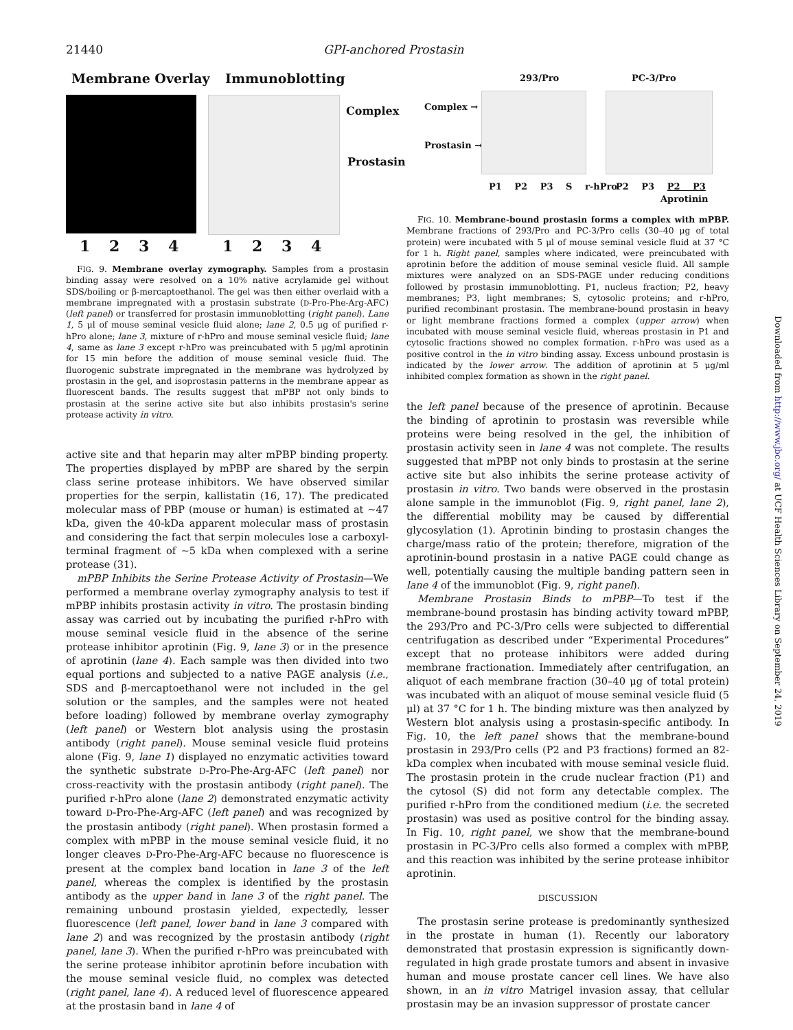21440 GPI-anchored Prostasin
Membrane Overlay Immunoblotting
Complex
Prostasin
1 2 3 4 1 2 3 4
FIG. 9. Membrane overlay zymography. Samples from a prostasin binding assay were resolved on a 10% native acrylamide gel without SDS/boiling or β-mercaptoethanol. The gel was then either overlaid with a membrane impregnated with a prostasin substrate (D-Pro-Phe-Arg-AFC) (left panel) or transferred for prostasin immunoblotting (right panel). Lane 1, 5 μl of mouse seminal vesicle fluid alone; lane 2, 0.5 μg of purified r-hPro alone; lane 3, mixture of r-hPro and mouse seminal vesicle fluid; lane 4, same as lane 3 except r-hPro was preincubated with 5 μg/ml aprotinin for 15 min before the addition of mouse seminal vesicle fluid. The fluorogenic substrate impregnated in the membrane was hydrolyzed by prostasin in the gel, and isoprostasin patterns in the membrane appear as fluorescent bands. The results suggest that mPBP not only binds to prostasin at the serine active site but also inhibits prostasin's serine protease activity in vitro.
active site and that heparin may alter mPBP binding property. The properties displayed by mPBP are shared by the serpin class serine protease inhibitors. We have observed similar properties for the serpin, kallistatin (16, 17). The predicated molecular mass of PBP (mouse or human) is estimated at ~47 kDa, given the 40-kDa apparent molecular mass of prostasin and considering the fact that serpin molecules lose a carboxyl-terminal fragment of ~5 kDa when complexed with a serine protease (31).
mPBP Inhibits the Serine Protease Activity of Prostasin—We performed a membrane overlay zymography analysis to test if mPBP inhibits prostasin activity in vitro. The prostasin binding assay was carried out by incubating the purified r-hPro with mouse seminal vesicle fluid in the absence of the serine protease inhibitor aprotinin (Fig. 9, lane 3) or in the presence of aprotinin (lane 4). Each sample was then divided into two equal portions and subjected to a native PAGE analysis (i.e., SDS and β-mercaptoethanol were not included in the gel solution or the samples, and the samples were not heated before loading) followed by membrane overlay zymography (left panel) or Western blot analysis using the prostasin antibody (right panel). Mouse seminal vesicle fluid proteins alone (Fig. 9, lane 1) displayed no enzymatic activities toward the synthetic substrate D-Pro-Phe-Arg-AFC (left panel) nor cross-reactivity with the prostasin antibody (right panel). The purified r-hPro alone (lane 2) demonstrated enzymatic activity toward D-Pro-Phe-Arg-AFC (left panel) and was recognized by the prostasin antibody (right panel). When prostasin formed a complex with mPBP in the mouse seminal vesicle fluid, it no longer cleaves D-Pro-Phe-Arg-AFC because no fluorescence is present at the complex band location in lane 3 of the left panel, whereas the complex is identified by the prostasin antibody as the upper band in lane 3 of the right panel. The remaining unbound prostasin yielded, expectedly, lesser fluorescence (left panel, lower band in lane 3 compared with lane 2) and was recognized by the prostasin antibody (right panel, lane 3). When the purified r-hPro was preincubated with the serine protease inhibitor aprotinin before incubation with the mouse seminal vesicle fluid, no complex was detected (right panel, lane 4). A reduced level of fluorescence appeared at the prostasin band in lane 4 of
293/Pro PC-3/Pro
Complex →
Prostasin →
P1 P2 P3 S r-hPro P2 P3 P2 P3
Aprotinin
FIG. 10. Membrane-bound prostasin forms a complex with mPBP. Membrane fractions of 293/Pro and PC-3/Pro cells (30–40 μg of total protein) were incubated with 5 μl of mouse seminal vesicle fluid at 37 °C for 1 h. Right panel, samples where indicated, were preincubated with aprotinin before the addition of mouse seminal vesicle fluid. All sample mixtures were analyzed on an SDS-PAGE under reducing conditions followed by prostasin immunoblotting. P1, nucleus fraction; P2, heavy membranes; P3, light membranes; S, cytosolic proteins; and r-hPro, purified recombinant prostasin. The membrane-bound prostasin in heavy or light membrane fractions formed a complex (upper arrow) when incubated with mouse seminal vesicle fluid, whereas prostasin in P1 and cytosolic fractions showed no complex formation. r-hPro was used as a positive control in the in vitro binding assay. Excess unbound prostasin is indicated by the lower arrow. The addition of aprotinin at 5 μg/ml inhibited complex formation as shown in the right panel.
the left panel because of the presence of aprotinin. Because the binding of aprotinin to prostasin was reversible while proteins were being resolved in the gel, the inhibition of prostasin activity seen in lane 4 was not complete. The results suggested that mPBP not only binds to prostasin at the serine active site but also inhibits the serine protease activity of prostasin in vitro. Two bands were observed in the prostasin alone sample in the immunoblot (Fig. 9, right panel, lane 2), the differential mobility may be caused by differential glycosylation (1). Aprotinin binding to prostasin changes the charge/mass ratio of the protein; therefore, migration of the aprotinin-bound prostasin in a native PAGE could change as well, potentially causing the multiple banding pattern seen in lane 4 of the immunoblot (Fig. 9, right panel).
Membrane Prostasin Binds to mPBP—To test if the membrane-bound prostasin has binding activity toward mPBP, the 293/Pro and PC-3/Pro cells were subjected to differential centrifugation as described under “Experimental Procedures” except that no protease inhibitors were added during membrane fractionation. Immediately after centrifugation, an aliquot of each membrane fraction (30–40 μg of total protein) was incubated with an aliquot of mouse seminal vesicle fluid (5 μl) at 37 °C for 1 h. The binding mixture was then analyzed by Western blot analysis using a prostasin-specific antibody. In Fig. 10, the left panel shows that the membrane-bound prostasin in 293/Pro cells (P2 and P3 fractions) formed an 82-kDa complex when incubated with mouse seminal vesicle fluid. The prostasin protein in the crude nuclear fraction (P1) and the cytosol (S) did not form any detectable complex. The purified r-hPro from the conditioned medium (i.e. the secreted prostasin) was used as positive control for the binding assay. In Fig. 10, right panel, we show that the membrane-bound prostasin in PC-3/Pro cells also formed a complex with mPBP, and this reaction was inhibited by the serine protease inhibitor aprotinin.
DISCUSSION
The prostasin serine protease is predominantly synthesized in the prostate in human (1). Recently our laboratory demonstrated that prostasin expression is significantly down-regulated in high grade prostate tumors and absent in invasive human and mouse prostate cancer cell lines. We have also shown, in an in vitro Matrigel invasion assay, that cellular prostasin may be an invasion suppressor of prostate cancer
Downloaded from http://www.jbc.org/ at UCF Health Sciences Library on September 24, 2019